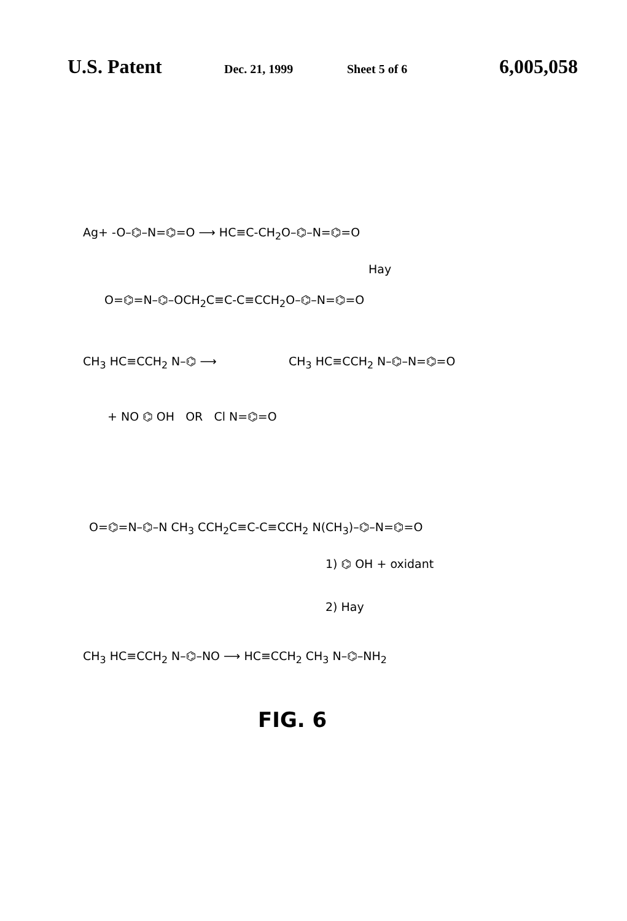U.S. Patent Dec. 21, 1999 Sheet 5 of 6 6,005,058
Ag+ -O–⌬–N=⌬=O ⟶ HC≡C-CH<sub>2</sub>O–⌬–N=⌬=O
Hay
O=⌬=N–⌬–OCH<sub>2</sub>C≡C-C≡CCH<sub>2</sub>O–⌬–N=⌬=O
CH<sub>3</sub> HC≡CCH<sub>2</sub> N–⌬ ⟶ CH<sub>3</sub> HC≡CCH<sub>2</sub> N–⌬–N=⌬=O
+ NO ⌬ OH OR Cl N=⌬=O
O=⌬=N–⌬–N CH<sub>3</sub> CCH<sub>2</sub>C≡C-C≡CCH<sub>2</sub> N(CH<sub>3</sub>)–⌬–N=⌬=O
1) ⌬ OH + oxidant
2) Hay
CH<sub>3</sub> HC≡CCH<sub>2</sub> N–⌬–NO ⟶ HC≡CCH<sub>2</sub> CH<sub>3</sub> N–⌬–NH<sub>2</sub>
FIG. 6